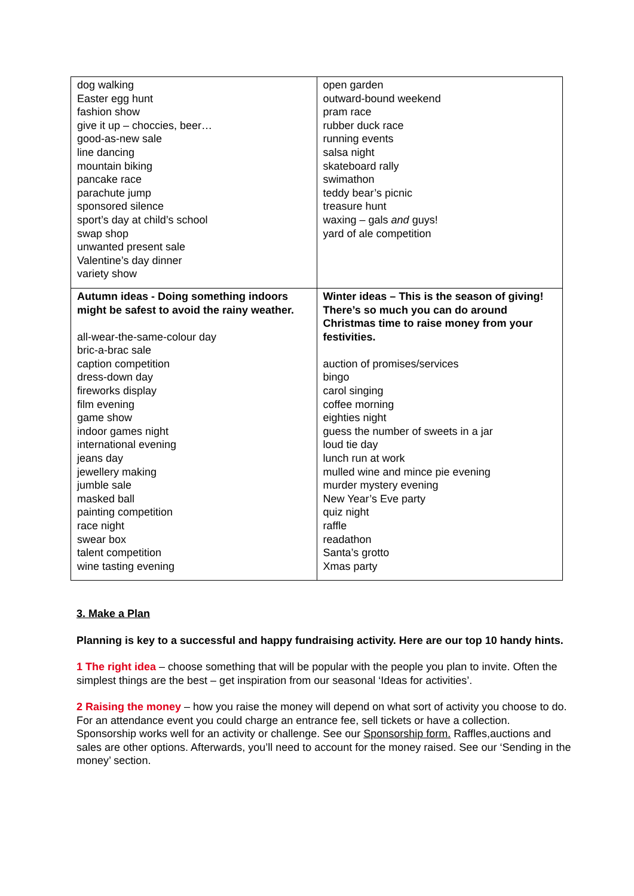| dog walking Easter egg hunt fashion show give it up – choccies, beer… good-as-new sale line dancing mountain biking pancake race parachute jump sponsored silence sport’s day at child’s school swap shop unwanted present sale Valentine’s day dinner variety show | open garden outward-bound weekend pram race rubber duck race running events salsa night skateboard rally swimathon teddy bear’s picnic treasure hunt waxing – gals and guys! yard of ale competition |
| Autumn ideas - Doing something indoors might be safest to avoid the rainy weather. all-wear-the-same-colour day bric-a-brac sale caption competition dress-down day fireworks display film evening game show indoor games night international evening jeans day jewellery making jumble sale masked ball painting competition race night swear box talent competition wine tasting evening | Winter ideas – This is the season of giving! There’s so much you can do around Christmas time to raise money from your festivities. auction of promises/services bingo carol singing coffee morning eighties night guess the number of sweets in a jar loud tie day lunch run at work mulled wine and mince pie evening murder mystery evening New Year’s Eve party quiz night raffle readathon Santa’s grotto Xmas party |
3. Make a Plan
Planning is key to a successful and happy fundraising activity. Here are our top 10 handy hints.
1 The right idea – choose something that will be popular with the people you plan to invite. Often the simplest things are the best – get inspiration from our seasonal ‘Ideas for activities’.
2 Raising the money – how you raise the money will depend on what sort of activity you choose to do. For an attendance event you could charge an entrance fee, sell tickets or have a collection. Sponsorship works well for an activity or challenge. See our Sponsorship form. Raffles,auctions and sales are other options. Afterwards, you’ll need to account for the money raised. See our ‘Sending in the money’ section.